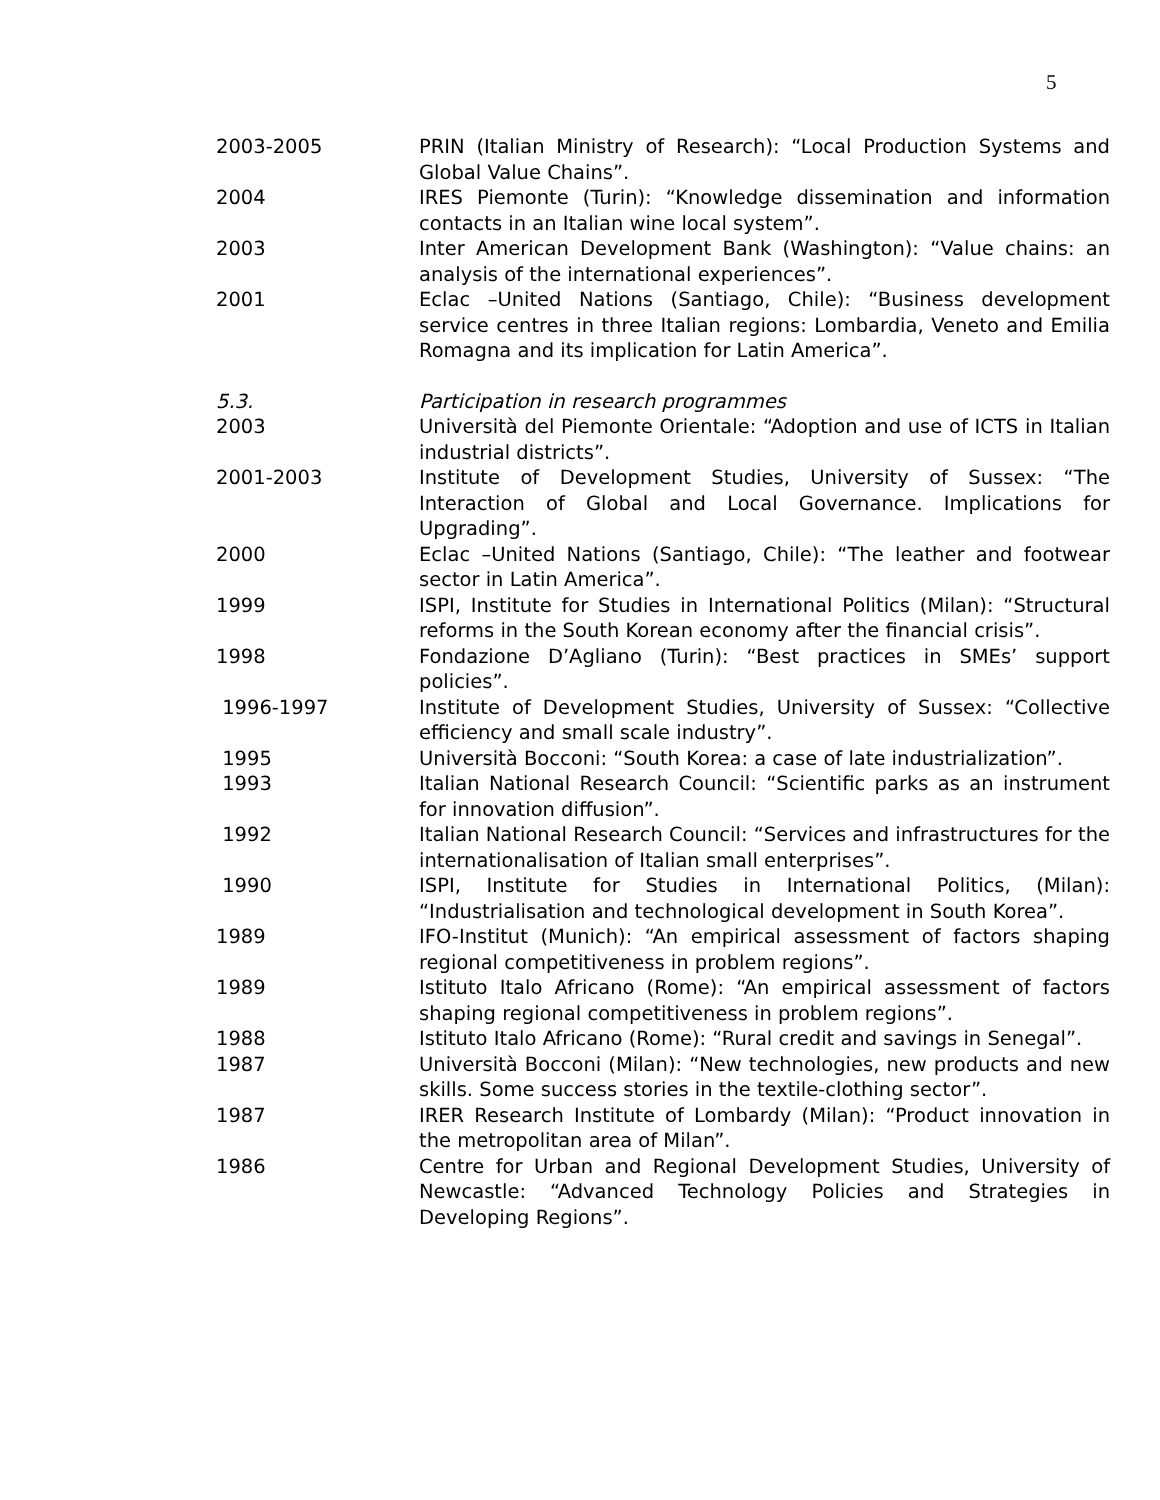5
2003-2005 PRIN (Italian Ministry of Research): “Local Production Systems and Global Value Chains”.
2004 IRES Piemonte (Turin): “Knowledge dissemination and information contacts in an Italian wine local system”.
2003 Inter American Development Bank (Washington): “Value chains: an analysis of the international experiences”.
2001 Eclac –United Nations (Santiago, Chile): “Business development service centres in three Italian regions: Lombardia, Veneto and Emilia Romagna and its implication for Latin America”.
5.3. Participation in research programmes
2003 Università del Piemonte Orientale: “Adoption and use of ICTS in Italian industrial districts”.
2001-2003 Institute of Development Studies, University of Sussex: “The Interaction of Global and Local Governance. Implications for Upgrading”.
2000 Eclac –United Nations (Santiago, Chile): “The leather and footwear sector in Latin America”.
1999 ISPI, Institute for Studies in International Politics (Milan): “Structural reforms in the South Korean economy after the financial crisis”.
1998 Fondazione D’Agliano (Turin): “Best practices in SMEs’ support policies”.
1996-1997 Institute of Development Studies, University of Sussex: “Collective efficiency and small scale industry”.
1995 Università Bocconi: “South Korea: a case of late industrialization”.
1993 Italian National Research Council: “Scientific parks as an instrument for innovation diffusion”.
1992 Italian National Research Council: “Services and infrastructures for the internationalisation of Italian small enterprises”.
1990 ISPI, Institute for Studies in International Politics, (Milan): “Industrialisation and technological development in South Korea”.
1989 IFO-Institut (Munich): “An empirical assessment of factors shaping regional competitiveness in problem regions”.
1989 Istituto Italo Africano (Rome): “An empirical assessment of factors shaping regional competitiveness in problem regions”.
1988 Istituto Italo Africano (Rome): “Rural credit and savings in Senegal”.
1987 Università Bocconi (Milan): “New technologies, new products and new skills. Some success stories in the textile-clothing sector”.
1987 IRER Research Institute of Lombardy (Milan): “Product innovation in the metropolitan area of Milan”.
1986 Centre for Urban and Regional Development Studies, University of Newcastle: “Advanced Technology Policies and Strategies in Developing Regions”.